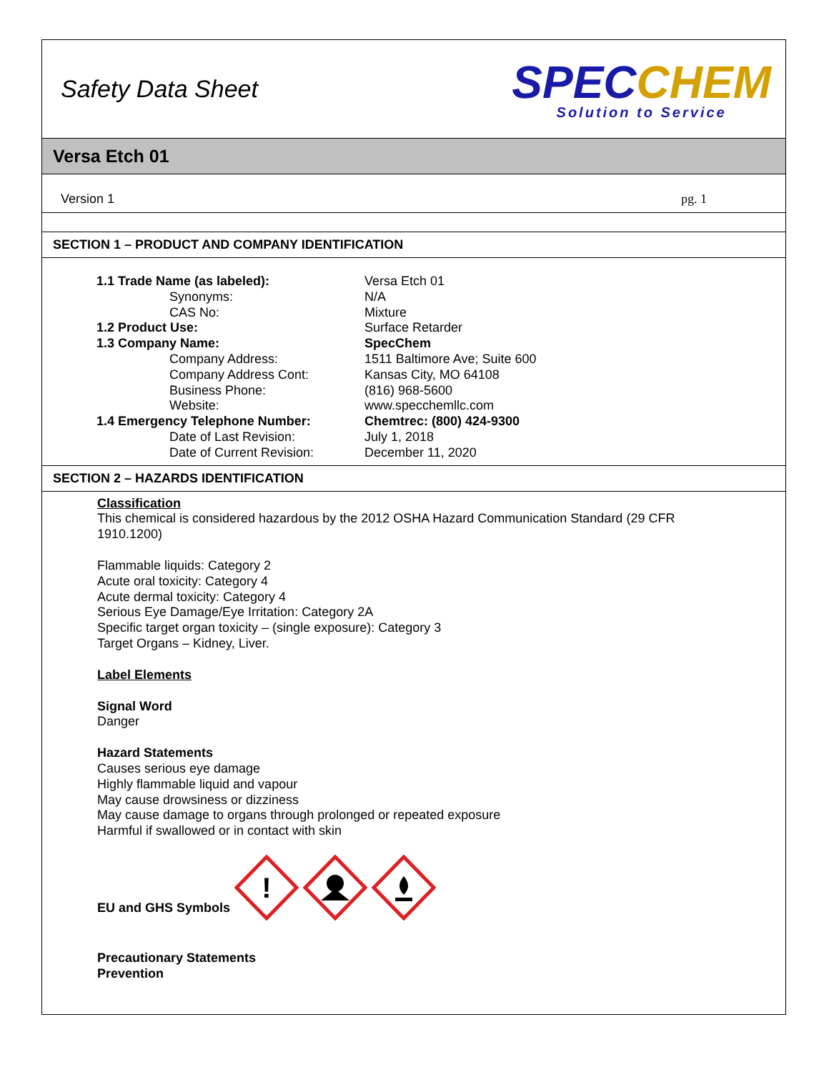Safety Data Sheet
SPECCHEM
Solution to Service
Versa Etch 01
Version 1 pg. 1
SECTION 1 – PRODUCT AND COMPANY IDENTIFICATION
| 1.1 Trade Name (as labeled): | Versa Etch 01 |
| Synonyms: | N/A |
| CAS No: | Mixture |
| 1.2 Product Use: | Surface Retarder |
| 1.3 Company Name: | SpecChem |
| Company Address: | 1511 Baltimore Ave; Suite 600 |
| Company Address Cont: | Kansas City, MO 64108 |
| Business Phone: | (816) 968-5600 |
| Website: | www.specchemllc.com |
| 1.4 Emergency Telephone Number: | Chemtrec: (800) 424-9300 |
| Date of Last Revision: | July 1, 2018 |
| Date of Current Revision: | December 11, 2020 |
SECTION 2 – HAZARDS IDENTIFICATION
Classification
This chemical is considered hazardous by the 2012 OSHA Hazard Communication Standard (29 CFR
1910.1200)
Flammable liquids: Category 2
Acute oral toxicity: Category 4
Acute dermal toxicity: Category 4
Serious Eye Damage/Eye Irritation: Category 2A
Specific target organ toxicity – (single exposure): Category 3
Target Organs – Kidney, Liver.
Label Elements
Signal Word
Danger
Hazard Statements
Causes serious eye damage
Highly flammable liquid and vapour
May cause drowsiness or dizziness
May cause damage to organs through prolonged or repeated exposure
Harmful if swallowed or in contact with skin
EU and GHS Symbols
!
Precautionary Statements
Prevention